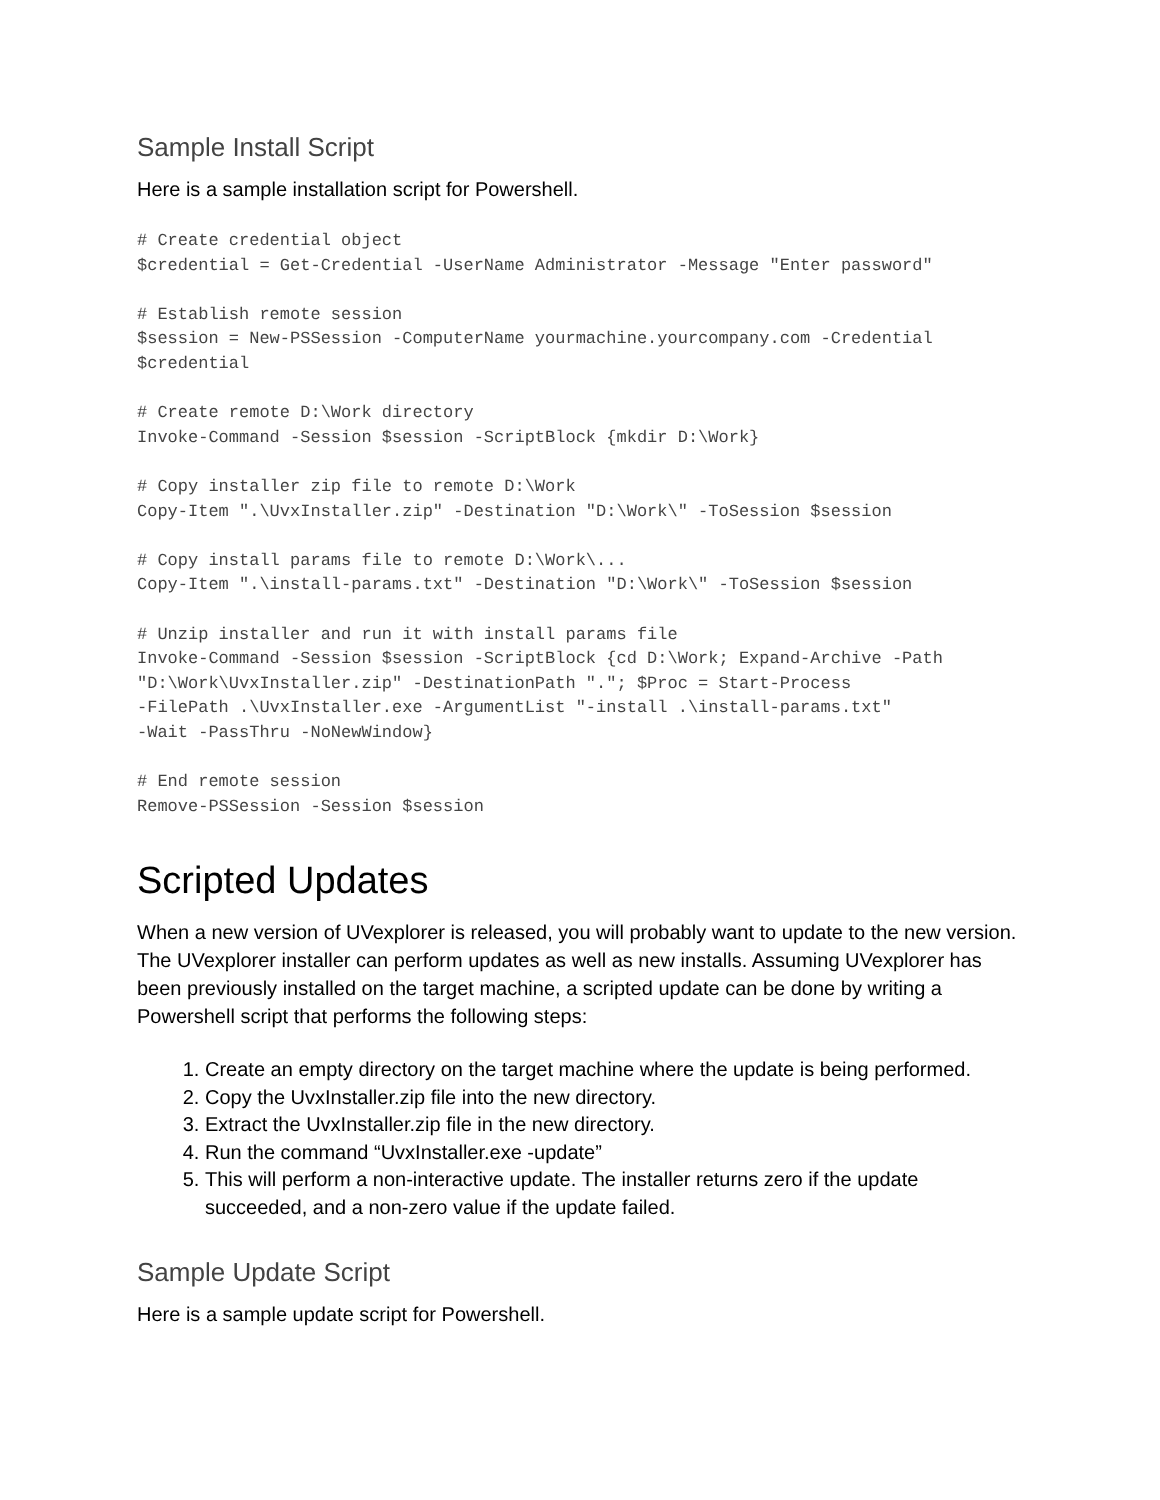Sample Install Script
Here is a sample installation script for Powershell.
# Create credential object
$credential = Get-Credential -UserName Administrator -Message "Enter password"

# Establish remote session
$session = New-PSSession -ComputerName yourmachine.yourcompany.com -Credential
$credential

# Create remote D:\Work directory
Invoke-Command -Session $session -ScriptBlock {mkdir D:\Work}

# Copy installer zip file to remote D:\Work
Copy-Item ".\UvxInstaller.zip" -Destination "D:\Work\" -ToSession $session

# Copy install params file to remote D:\Work\...
Copy-Item ".\install-params.txt" -Destination "D:\Work\" -ToSession $session

# Unzip installer and run it with install params file
Invoke-Command -Session $session -ScriptBlock {cd D:\Work; Expand-Archive -Path
"D:\Work\UvxInstaller.zip" -DestinationPath "."; $Proc = Start-Process
-FilePath .\UvxInstaller.exe -ArgumentList "-install .\install-params.txt"
-Wait -PassThru -NoNewWindow}

# End remote session
Remove-PSSession -Session $session
Scripted Updates
When a new version of UVexplorer is released, you will probably want to update to the new version. The UVexplorer installer can perform updates as well as new installs. Assuming UVexplorer has been previously installed on the target machine, a scripted update can be done by writing a Powershell script that performs the following steps:
1. Create an empty directory on the target machine where the update is being performed.
2. Copy the UvxInstaller.zip file into the new directory.
3. Extract the UvxInstaller.zip file in the new directory.
4. Run the command “UvxInstaller.exe -update”
5. This will perform a non-interactive update. The installer returns zero if the update succeeded, and a non-zero value if the update failed.
Sample Update Script
Here is a sample update script for Powershell.